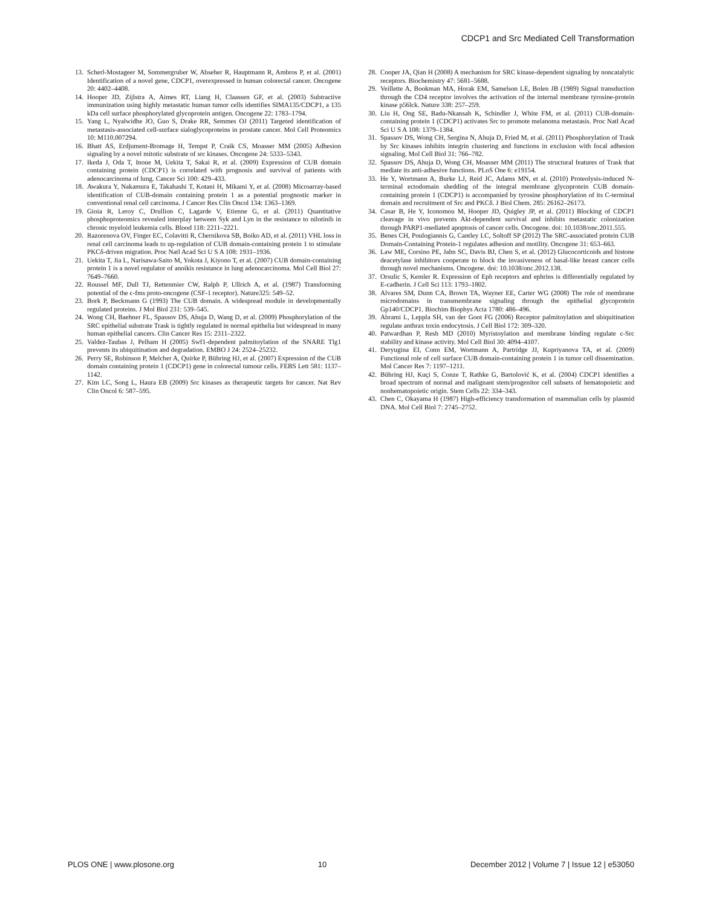CDCP1 and Src Mediated Cell Transformation
13. Scherl-Mostageer M, Sommergruber W, Abseher R, Hauptmann R, Ambros P, et al. (2001) Identification of a novel gene, CDCP1, overexpressed in human colorectal cancer. Oncogene 20: 4402–4408.
14. Hooper JD, Zijlstra A, Aimes RT, Liang H, Claassen GF, et al. (2003) Subtractive immunization using highly metastatic human tumor cells identifies SIMA135/CDCP1, a 135 kDa cell surface phosphorylated glycoprotein antigen. Oncogene 22: 1783–1794.
15. Yang L, Nyalwidhe JO, Guo S, Drake RR, Semmes OJ (2011) Targeted identification of metastasis-associated cell-surface sialoglycoproteins in prostate cancer. Mol Cell Proteomics 10: M110.007294.
16. Bhatt AS, Erdjument-Bromage H, Tempst P, Craik CS, Moasser MM (2005) Adhesion signaling by a novel mitotic substrate of src kinases. Oncogene 24: 5333–5343.
17. Ikeda J, Oda T, Inoue M, Uekita T, Sakai R, et al. (2009) Expression of CUB domain containing protein (CDCP1) is correlated with prognosis and survival of patients with adenocarcinoma of lung. Cancer Sci 100: 429–433.
18. Awakura Y, Nakamura E, Takahashi T, Kotani H, Mikami Y, et al. (2008) Microarray-based identification of CUB-domain containing protein 1 as a potential prognostic marker in conventional renal cell carcinoma. J Cancer Res Clin Oncol 134: 1363–1369.
19. Gioia R, Leroy C, Drullion C, Lagarde V, Etienne G, et al. (2011) Quantitative phosphoproteomics revealed interplay between Syk and Lyn in the resistance to nilotinib in chronic myeloid leukemia cells. Blood 118: 2211–2221.
20. Razorenova OV, Finger EC, Colavitti R, Chernikova SB, Boiko AD, et al. (2011) VHL loss in renal cell carcinoma leads to up-regulation of CUB domain-containing protein 1 to stimulate PKCδ-driven migration. Proc Natl Acad Sci U S A 108: 1931–1936.
21. Uekita T, Jia L, Narisawa-Saito M, Yokota J, Kiyono T, et al. (2007) CUB domain-containing protein 1 is a novel regulator of anoikis resistance in lung adenocarcinoma. Mol Cell Biol 27: 7649–7660.
22. Roussel MF, Dull TJ, Rettenmier CW, Ralph P, Ullrich A, et al. (1987) Transforming potential of the c-fms proto-oncogene (CSF-1 receptor). Nature325: 549–52.
23. Bork P, Beckmann G (1993) The CUB domain. A widespread module in developmentally regulated proteins. J Mol Biol 231: 539–545.
24. Wong CH, Baehner FL, Spassov DS, Ahuja D, Wang D, et al. (2009) Phosphorylation of the SRC epithelial substrate Trask is tightly regulated in normal epithelia but widespread in many human epithelial cancers. Clin Cancer Res 15: 2311–2322.
25. Valdez-Taubas J, Pelham H (2005) Swf1-dependent palmitoylation of the SNARE Tlg1 prevents its ubiquitination and degradation. EMBO J 24: 2524–25232.
26. Perry SE, Robinson P, Melcher A, Quirke P, Bühring HJ, et al. (2007) Expression of the CUB domain containing protein 1 (CDCP1) gene in colorectal tumour cells. FEBS Lett 581: 1137–1142.
27. Kim LC, Song L, Haura EB (2009) Src kinases as therapeutic targets for cancer. Nat Rev Clin Oncol 6: 587–595.
28. Cooper JA, Qian H (2008) A mechanism for SRC kinase-dependent signaling by noncatalytic receptors. Biochemistry 47: 5681–5688.
29. Veillette A, Bookman MA, Horak EM, Samelson LE, Bolen JB (1989) Signal transduction through the CD4 receptor involves the activation of the internal membrane tyrosine-protein kinase p56lck. Nature 338: 257–259.
30. Liu H, Ong SE, Badu-Nkansah K, Schindler J, White FM, et al. (2011) CUB-domain-containing protein 1 (CDCP1) activates Src to promote melanoma metastasis. Proc Natl Acad Sci U S A 108: 1379–1384.
31. Spassov DS, Wong CH, Sergina N, Ahuja D, Fried M, et al. (2011) Phosphorylation of Trask by Src kinases inhibits integrin clustering and functions in exclusion with focal adhesion signaling. Mol Cell Biol 31: 766–782.
32. Spassov DS, Ahuja D, Wong CH, Moasser MM (2011) The structural features of Trask that mediate its anti-adhesive functions. PLoS One 6: e19154.
33. He Y, Wortmann A, Burke LJ, Reid JC, Adams MN, et al. (2010) Proteolysis-induced N-terminal ectodomain shedding of the integral membrane glycoprotein CUB domain-containing protein 1 (CDCP1) is accompanied by tyrosine phosphorylation of its C-terminal domain and recruitment of Src and PKCδ. J Biol Chem. 285: 26162–26173.
34. Casar B, He Y, Iconomou M, Hooper JD, Quigley JP, et al. (2011) Blocking of CDCP1 cleavage in vivo prevents Akt-dependent survival and inhibits metastatic colonization through PARP1-mediated apoptosis of cancer cells. Oncogene. doi: 10.1038/onc.2011.555.
35. Benes CH, Poulogiannis G, Cantley LC, Soltoff SP (2012) The SRC-associated protein CUB Domain-Containing Protein-1 regulates adhesion and motility. Oncogene 31: 653–663.
36. Law ME, Corsino PE, Jahn SC, Davis BJ, Chen S, et al. (2012) Glucocorticoids and histone deacetylase inhibitors cooperate to block the invasiveness of basal-like breast cancer cells through novel mechanisms. Oncogene. doi: 10.1038/onc.2012.138.
37. Orsulic S, Kemler R. Expression of Eph receptors and ephrins is differentially regulated by E-cadherin. J Cell Sci 113: 1793–1802.
38. Alvares SM, Dunn CA, Brown TA, Wayner EE, Carter WG (2008) The role of membrane microdomains in transmembrane signaling through the epithelial glycoprotein Gp140/CDCP1. Biochim Biophys Acta 1780: 486–496.
39. Abrami L, Leppla SH, van der Goot FG (2006) Receptor palmitoylation and ubiquitination regulate anthrax toxin endocytosis. J Cell Biol 172: 309–320.
40. Patwardhan P, Resh MD (2010) Myristoylation and membrane binding regulate c-Src stability and kinase activity. Mol Cell Biol 30: 4094–4107.
41. Deryugina EI, Conn EM, Wortmann A, Partridge JJ, Kupriyanova TA, et al. (2009) Functional role of cell surface CUB domain-containing protein 1 in tumor cell dissemination. Mol Cancer Res 7: 1197–1211.
42. Bühring HJ, Kuçi S, Conze T, Rathke G, Bartolović K, et al. (2004) CDCP1 identifies a broad spectrum of normal and malignant stem/progenitor cell subsets of hematopoietic and nonhematopoietic origin. Stem Cells 22: 334–343.
43. Chen C, Okayama H (1987) High-efficiency transformation of mammalian cells by plasmid DNA. Mol Cell Biol 7: 2745–2752.
PLOS ONE | www.plosone.org 10 December 2012 | Volume 7 | Issue 12 | e53050